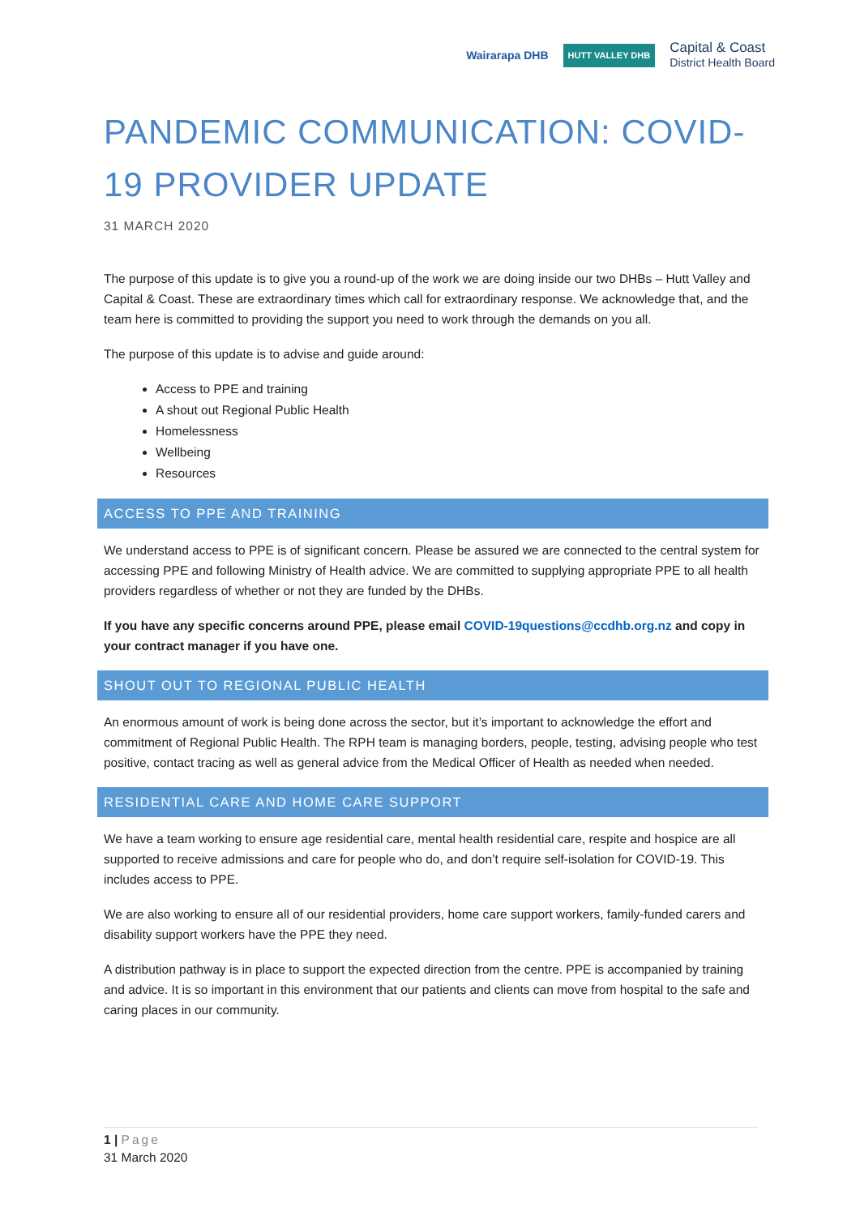Wairarapa DHB HUTT VALLEY DHB Capital & Coast
District Health Board
PANDEMIC COMMUNICATION: COVID-19 PROVIDER UPDATE
31 MARCH 2020
The purpose of this update is to give you a round-up of the work we are doing inside our two DHBs – Hutt Valley and Capital & Coast. These are extraordinary times which call for extraordinary response. We acknowledge that, and the team here is committed to providing the support you need to work through the demands on you all.
The purpose of this update is to advise and guide around:
Access to PPE and training
A shout out Regional Public Health
Homelessness
Wellbeing
Resources
ACCESS TO PPE AND TRAINING
We understand access to PPE is of significant concern. Please be assured we are connected to the central system for accessing PPE and following Ministry of Health advice. We are committed to supplying appropriate PPE to all health providers regardless of whether or not they are funded by the DHBs.
If you have any specific concerns around PPE, please email COVID-19questions@ccdhb.org.nz and copy in your contract manager if you have one.
SHOUT OUT TO REGIONAL PUBLIC HEALTH
An enormous amount of work is being done across the sector, but it’s important to acknowledge the effort and commitment of Regional Public Health. The RPH team is managing borders, people, testing, advising people who test positive, contact tracing as well as general advice from the Medical Officer of Health as needed when needed.
RESIDENTIAL CARE AND HOME CARE SUPPORT
We have a team working to ensure age residential care, mental health residential care, respite and hospice are all supported to receive admissions and care for people who do, and don’t require self-isolation for COVID-19. This includes access to PPE.
We are also working to ensure all of our residential providers, home care support workers, family-funded carers and disability support workers have the PPE they need.
A distribution pathway is in place to support the expected direction from the centre. PPE is accompanied by training and advice. It is so important in this environment that our patients and clients can move from hospital to the safe and caring places in our community.
1 | Page
31 March 2020